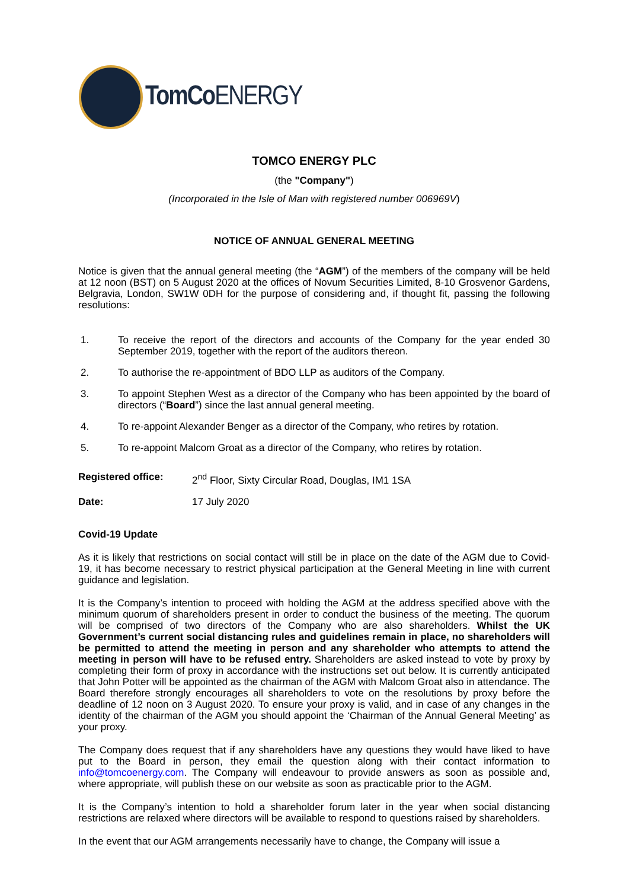TomCo ENERGY
TOMCO ENERGY PLC
(the "Company")
(Incorporated in the Isle of Man with registered number 006969V)
NOTICE OF ANNUAL GENERAL MEETING
Notice is given that the annual general meeting (the “AGM”) of the members of the company will be held at 12 noon (BST) on 5 August 2020 at the offices of Novum Securities Limited, 8-10 Grosvenor Gardens, Belgravia, London, SW1W 0DH for the purpose of considering and, if thought fit, passing the following resolutions:
1. To receive the report of the directors and accounts of the Company for the year ended 30 September 2019, together with the report of the auditors thereon.
2. To authorise the re-appointment of BDO LLP as auditors of the Company.
3. To appoint Stephen West as a director of the Company who has been appointed by the board of directors (“Board”) since the last annual general meeting.
4. To re-appoint Alexander Benger as a director of the Company, who retires by rotation.
5. To re-appoint Malcom Groat as a director of the Company, who retires by rotation.
Registered office: 2<sup>nd</sup> Floor, Sixty Circular Road, Douglas, IM1 1SA
Date: 17 July 2020
Covid-19 Update
As it is likely that restrictions on social contact will still be in place on the date of the AGM due to Covid-19, it has become necessary to restrict physical participation at the General Meeting in line with current guidance and legislation.
It is the Company’s intention to proceed with holding the AGM at the address specified above with the minimum quorum of shareholders present in order to conduct the business of the meeting. The quorum will be comprised of two directors of the Company who are also shareholders. Whilst the UK Government’s current social distancing rules and guidelines remain in place, no shareholders will be permitted to attend the meeting in person and any shareholder who attempts to attend the meeting in person will have to be refused entry. Shareholders are asked instead to vote by proxy by completing their form of proxy in accordance with the instructions set out below. It is currently anticipated that John Potter will be appointed as the chairman of the AGM with Malcom Groat also in attendance. The Board therefore strongly encourages all shareholders to vote on the resolutions by proxy before the deadline of 12 noon on 3 August 2020. To ensure your proxy is valid, and in case of any changes in the identity of the chairman of the AGM you should appoint the ‘Chairman of the Annual General Meeting’ as your proxy.
The Company does request that if any shareholders have any questions they would have liked to have put to the Board in person, they email the question along with their contact information to info@tomcoenergy.com. The Company will endeavour to provide answers as soon as possible and, where appropriate, will publish these on our website as soon as practicable prior to the AGM.
It is the Company’s intention to hold a shareholder forum later in the year when social distancing restrictions are relaxed where directors will be available to respond to questions raised by shareholders.
In the event that our AGM arrangements necessarily have to change, the Company will issue a